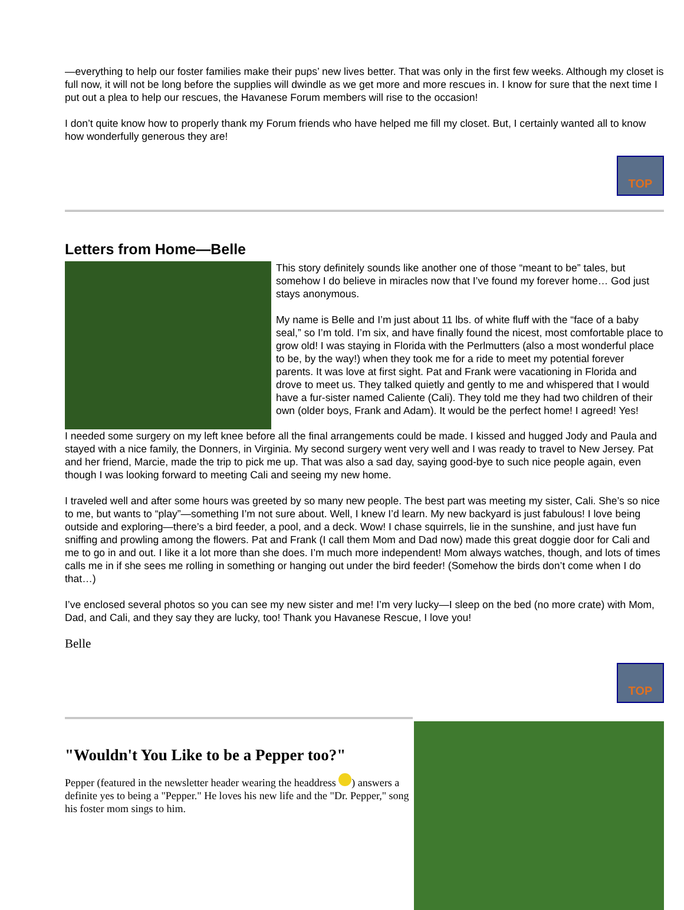—everything to help our foster families make their pups’ new lives better. That was only in the first few weeks. Although my closet is full now, it will not be long before the supplies will dwindle as we get more and more rescues in. I know for sure that the next time I put out a plea to help our rescues, the Havanese Forum members will rise to the occasion!
I don’t quite know how to properly thank my Forum friends who have helped me fill my closet. But, I certainly wanted all to know how wonderfully generous they are!
TOP
Letters from Home—Belle
This story definitely sounds like another one of those “meant to be” tales, but somehow I do believe in miracles now that I’ve found my forever home… God just stays anonymous.
My name is Belle and I’m just about 11 lbs. of white fluff with the “face of a baby seal,” so I’m told. I’m six, and have finally found the nicest, most comfortable place to grow old! I was staying in Florida with the Perlmutters (also a most wonderful place to be, by the way!) when they took me for a ride to meet my potential forever parents. It was love at first sight. Pat and Frank were vacationing in Florida and drove to meet us. They talked quietly and gently to me and whispered that I would have a fur-sister named Caliente (Cali). They told me they had two children of their own (older boys, Frank and Adam). It would be the perfect home! I agreed! Yes!
I needed some surgery on my left knee before all the final arrangements could be made. I kissed and hugged Jody and Paula and stayed with a nice family, the Donners, in Virginia. My second surgery went very well and I was ready to travel to New Jersey. Pat and her friend, Marcie, made the trip to pick me up. That was also a sad day, saying good-bye to such nice people again, even though I was looking forward to meeting Cali and seeing my new home.
I traveled well and after some hours was greeted by so many new people. The best part was meeting my sister, Cali. She’s so nice to me, but wants to “play”—something I’m not sure about. Well, I knew I’d learn. My new backyard is just fabulous! I love being outside and exploring—there’s a bird feeder, a pool, and a deck. Wow! I chase squirrels, lie in the sunshine, and just have fun sniffing and prowling among the flowers. Pat and Frank (I call them Mom and Dad now) made this great doggie door for Cali and me to go in and out. I like it a lot more than she does. I’m much more independent! Mom always watches, though, and lots of times calls me in if she sees me rolling in something or hanging out under the bird feeder! (Somehow the birds don’t come when I do that…)
I’ve enclosed several photos so you can see my new sister and me! I’m very lucky—I sleep on the bed (no more crate) with Mom, Dad, and Cali, and they say they are lucky, too! Thank you Havanese Rescue, I love you!
Belle
TOP
"Wouldn't You Like to be a Pepper too?"
Pepper (featured in the newsletter header wearing the headdress ) answers a definite yes to being a "Pepper." He loves his new life and the "Dr. Pepper," song his foster mom sings to him.